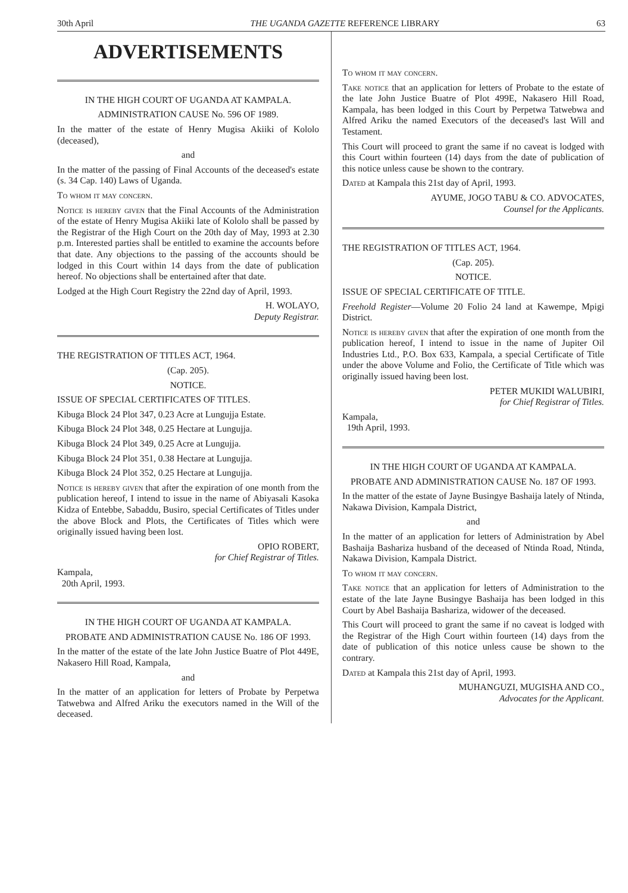30th April THE UGANDA GAZETTE REFERENCE LIBRARY 63
ADVERTISEMENTS
IN THE HIGH COURT OF UGANDA AT KAMPALA.
ADMINISTRATION CAUSE No. 596 OF 1989.
In the matter of the estate of Henry Mugisa Akiiki of Kololo (deceased),
and
In the matter of the passing of Final Accounts of the deceased's estate (s. 34 Cap. 140) Laws of Uganda.
To whom it may concern.
Notice is hereby given that the Final Accounts of the Administration of the estate of Henry Mugisa Akiiki late of Kololo shall be passed by the Registrar of the High Court on the 20th day of May, 1993 at 2.30 p.m. Interested parties shall be entitled to examine the accounts before that date. Any objections to the passing of the accounts should be lodged in this Court within 14 days from the date of publication hereof. No objections shall be entertained after that date.
Lodged at the High Court Registry the 22nd day of April, 1993.
H. WOLAYO,
Deputy Registrar.
THE REGISTRATION OF TITLES ACT, 1964.
(Cap. 205).
NOTICE.
ISSUE OF SPECIAL CERTIFICATES OF TITLES.
Kibuga Block 24 Plot 347, 0.23 Acre at Lungujja Estate.
Kibuga Block 24 Plot 348, 0.25 Hectare at Lungujja.
Kibuga Block 24 Plot 349, 0.25 Acre at Lungujja.
Kibuga Block 24 Plot 351, 0.38 Hectare at Lungujja.
Kibuga Block 24 Plot 352, 0.25 Hectare at Lungujja.
Notice is hereby given that after the expiration of one month from the publication hereof, I intend to issue in the name of Abiyasali Kasoka Kidza of Entebbe, Sabaddu, Busiro, special Certificates of Titles under the above Block and Plots, the Certificates of Titles which were originally issued having been lost.
OPIO ROBERT,
for Chief Registrar of Titles.
Kampala,
20th April, 1993.
IN THE HIGH COURT OF UGANDA AT KAMPALA.
PROBATE AND ADMINISTRATION CAUSE No. 186 OF 1993.
In the matter of the estate of the late John Justice Buatre of Plot 449E, Nakasero Hill Road, Kampala,
and
In the matter of an application for letters of Probate by Perpetwa Tatwebwa and Alfred Ariku the executors named in the Will of the deceased.
To whom it may concern.
Take notice that an application for letters of Probate to the estate of the late John Justice Buatre of Plot 499E, Nakasero Hill Road, Kampala, has been lodged in this Court by Perpetwa Tatwebwa and Alfred Ariku the named Executors of the deceased's last Will and Testament.
This Court will proceed to grant the same if no caveat is lodged with this Court within fourteen (14) days from the date of publication of this notice unless cause be shown to the contrary.
Dated at Kampala this 21st day of April, 1993.
AYUME, JOGO TABU & CO. ADVOCATES,
Counsel for the Applicants.
THE REGISTRATION OF TITLES ACT, 1964.
(Cap. 205).
NOTICE.
ISSUE OF SPECIAL CERTIFICATE OF TITLE.
Freehold Register—Volume 20 Folio 24 land at Kawempe, Mpigi District.
Notice is hereby given that after the expiration of one month from the publication hereof, I intend to issue in the name of Jupiter Oil Industries Ltd., P.O. Box 633, Kampala, a special Certificate of Title under the above Volume and Folio, the Certificate of Title which was originally issued having been lost.
PETER MUKIDI WALUBIRI,
for Chief Registrar of Titles.
Kampala,
19th April, 1993.
IN THE HIGH COURT OF UGANDA AT KAMPALA.
PROBATE AND ADMINISTRATION CAUSE No. 187 OF 1993.
In the matter of the estate of Jayne Busingye Bashaija lately of Ntinda, Nakawa Division, Kampala District,
and
In the matter of an application for letters of Administration by Abel Bashaija Bashariza husband of the deceased of Ntinda Road, Ntinda, Nakawa Division, Kampala District.
To whom it may concern.
Take notice that an application for letters of Administration to the estate of the late Jayne Busingye Bashaija has been lodged in this Court by Abel Bashaija Bashariza, widower of the deceased.
This Court will proceed to grant the same if no caveat is lodged with the Registrar of the High Court within fourteen (14) days from the date of publication of this notice unless cause be shown to the contrary.
Dated at Kampala this 21st day of April, 1993.
MUHANGUZI, MUGISHA AND CO.,
Advocates for the Applicant.